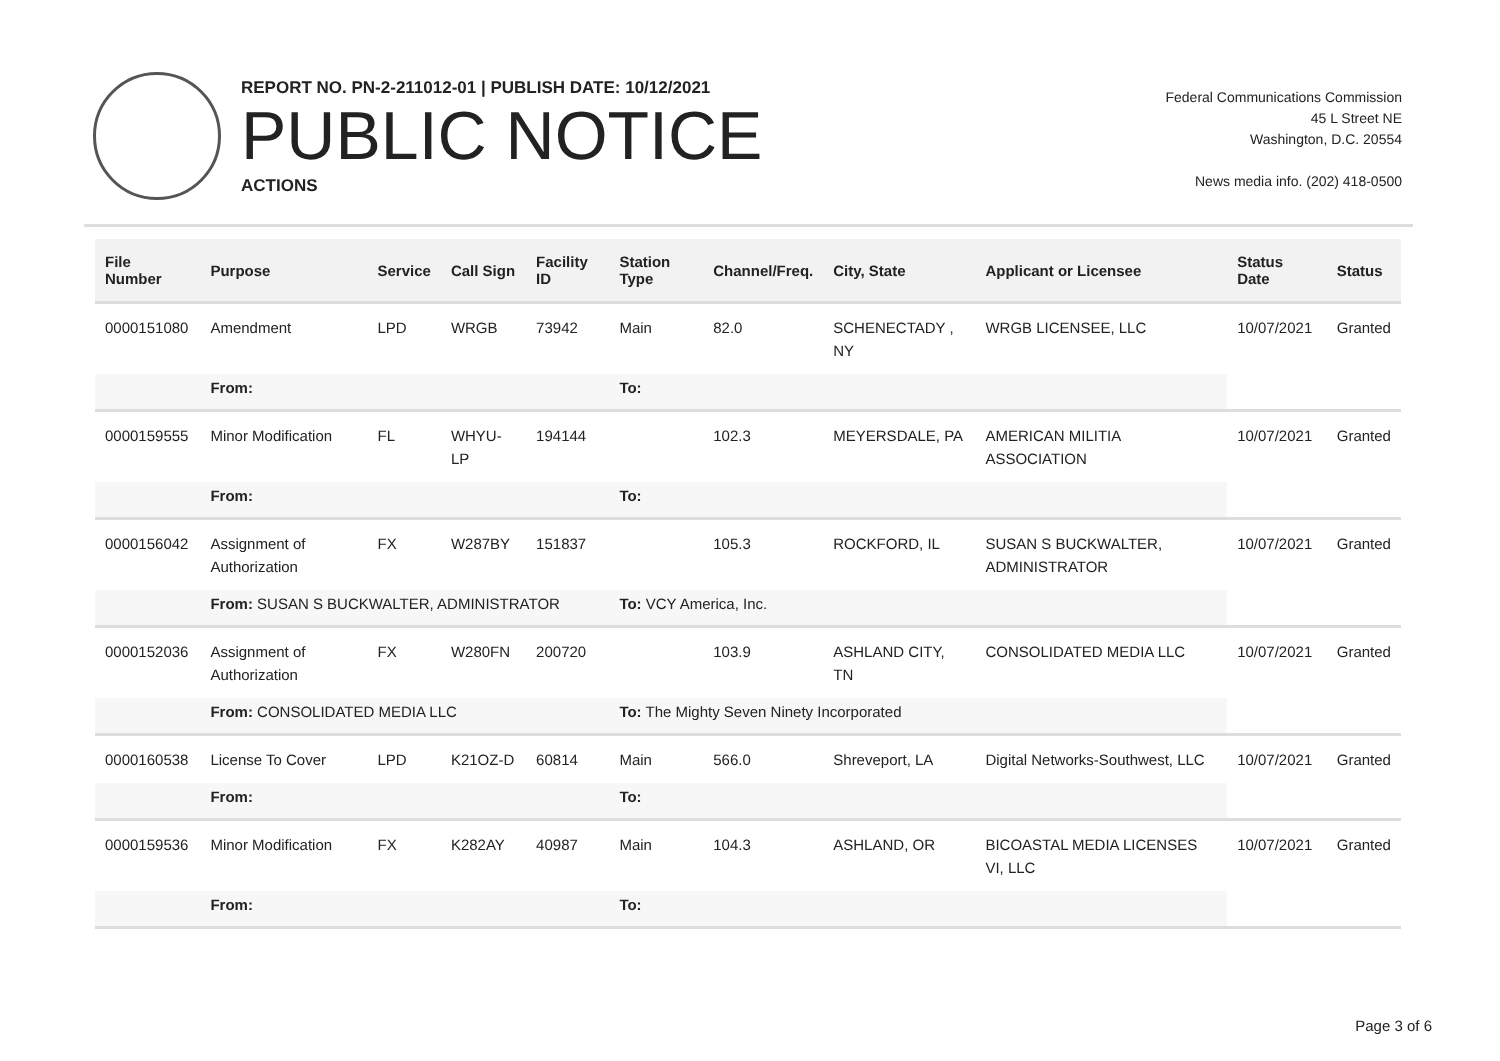REPORT NO. PN-2-211012-01 | PUBLISH DATE: 10/12/2021
PUBLIC NOTICE
ACTIONS
Federal Communications Commission
45 L Street NE
Washington, D.C. 20554
News media info. (202) 418-0500
| File Number | Purpose | Service | Call Sign | Facility ID | Station Type | Channel/Freq. | City, State | Applicant or Licensee | Status Date | Status |
| --- | --- | --- | --- | --- | --- | --- | --- | --- | --- | --- |
| 0000151080 | Amendment | LPD | WRGB | 73942 | Main | 82.0 | SCHENECTADY , NY | WRGB LICENSEE, LLC | 10/07/2021 | Granted |
| | From: | | | | To: | | | | | |
| 0000159555 | Minor Modification | FL | WHYU-LP | 194144 | | 102.3 | MEYERSDALE, PA | AMERICAN MILITIA ASSOCIATION | 10/07/2021 | Granted |
| | From: | | | | To: | | | | | |
| 0000156042 | Assignment of Authorization | FX | W287BY | 151837 | | 105.3 | ROCKFORD, IL | SUSAN S BUCKWALTER, ADMINISTRATOR | 10/07/2021 | Granted |
| | From: SUSAN S BUCKWALTER, ADMINISTRATOR | | | | To: VCY America, Inc. | | | | | |
| 0000152036 | Assignment of Authorization | FX | W280FN | 200720 | | 103.9 | ASHLAND CITY, TN | CONSOLIDATED MEDIA LLC | 10/07/2021 | Granted |
| | From: CONSOLIDATED MEDIA LLC | | | | To: The Mighty Seven Ninety Incorporated | | | | | |
| 0000160538 | License To Cover | LPD | K21OZ-D | 60814 | Main | 566.0 | Shreveport, LA | Digital Networks-Southwest, LLC | 10/07/2021 | Granted |
| | From: | | | | To: | | | | | |
| 0000159536 | Minor Modification | FX | K282AY | 40987 | Main | 104.3 | ASHLAND, OR | BICOASTAL MEDIA LICENSES VI, LLC | 10/07/2021 | Granted |
| | From: | | | | To: | | | | | |
Page 3 of 6